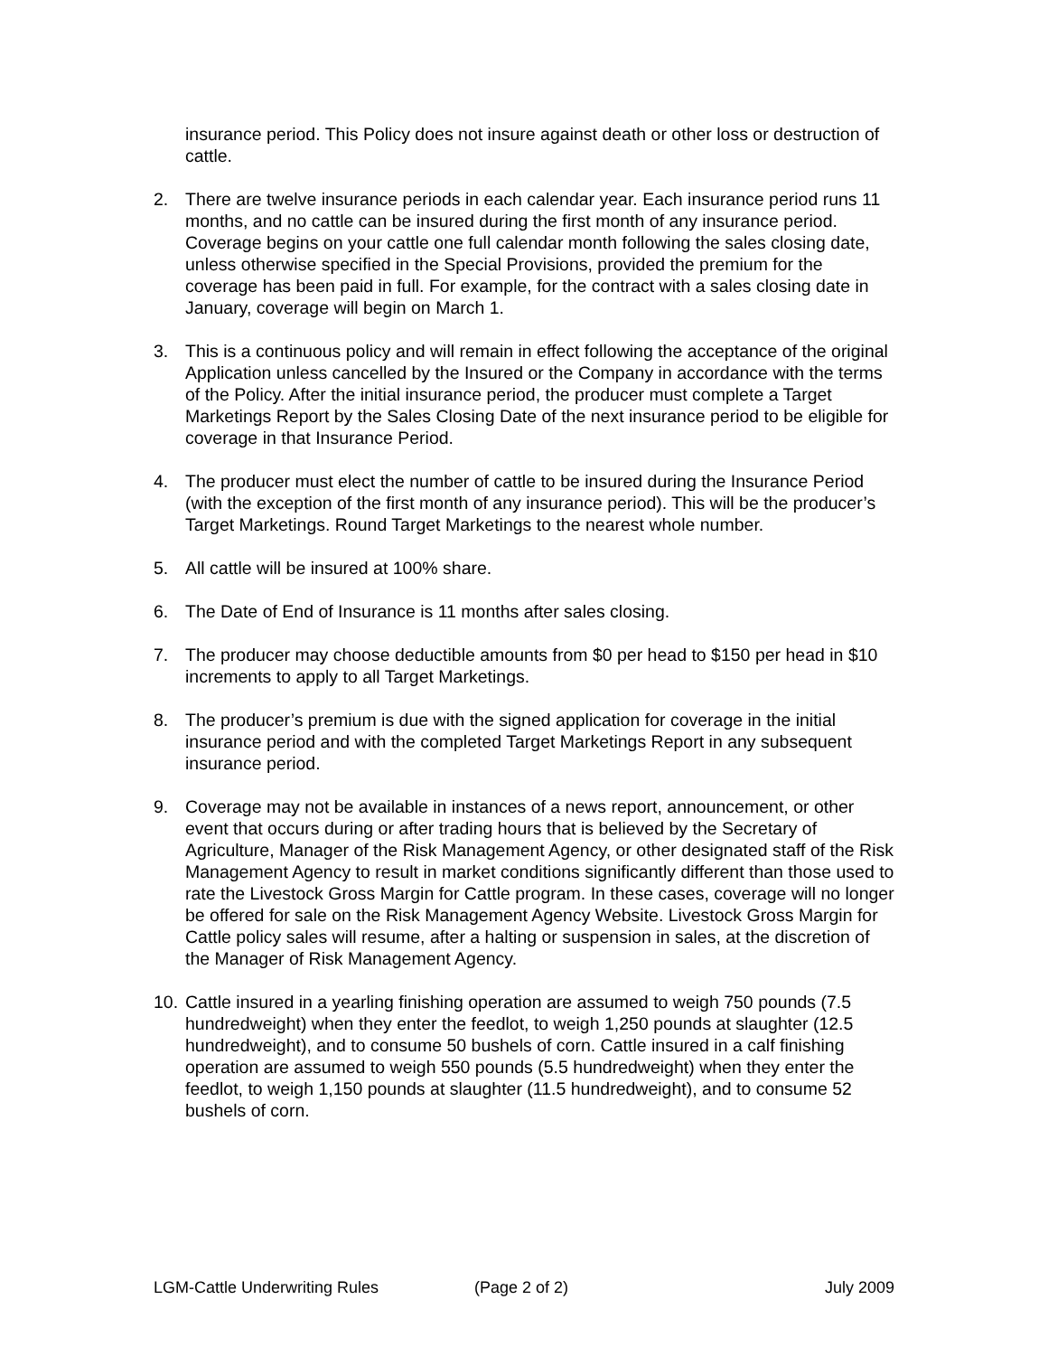insurance period. This Policy does not insure against death or other loss or destruction of cattle.
2. There are twelve insurance periods in each calendar year. Each insurance period runs 11 months, and no cattle can be insured during the first month of any insurance period. Coverage begins on your cattle one full calendar month following the sales closing date, unless otherwise specified in the Special Provisions, provided the premium for the coverage has been paid in full. For example, for the contract with a sales closing date in January, coverage will begin on March 1.
3. This is a continuous policy and will remain in effect following the acceptance of the original Application unless cancelled by the Insured or the Company in accordance with the terms of the Policy. After the initial insurance period, the producer must complete a Target Marketings Report by the Sales Closing Date of the next insurance period to be eligible for coverage in that Insurance Period.
4. The producer must elect the number of cattle to be insured during the Insurance Period (with the exception of the first month of any insurance period). This will be the producer’s Target Marketings. Round Target Marketings to the nearest whole number.
5. All cattle will be insured at 100% share.
6. The Date of End of Insurance is 11 months after sales closing.
7. The producer may choose deductible amounts from $0 per head to $150 per head in $10 increments to apply to all Target Marketings.
8. The producer’s premium is due with the signed application for coverage in the initial insurance period and with the completed Target Marketings Report in any subsequent insurance period.
9. Coverage may not be available in instances of a news report, announcement, or other event that occurs during or after trading hours that is believed by the Secretary of Agriculture, Manager of the Risk Management Agency, or other designated staff of the Risk Management Agency to result in market conditions significantly different than those used to rate the Livestock Gross Margin for Cattle program. In these cases, coverage will no longer be offered for sale on the Risk Management Agency Website. Livestock Gross Margin for Cattle policy sales will resume, after a halting or suspension in sales, at the discretion of the Manager of Risk Management Agency.
10.
Cattle insured in a yearling finishing operation are assumed to weigh 750 pounds (7.5 hundredweight) when they enter the feedlot, to weigh 1,250 pounds at slaughter (12.5 hundredweight), and to consume 50 bushels of corn. Cattle insured in a calf finishing operation are assumed to weigh 550 pounds (5.5 hundredweight) when they enter the feedlot, to weigh 1,150 pounds at slaughter (11.5 hundredweight), and to consume 52 bushels of corn.
LGM-Cattle Underwriting Rules (Page 2 of 2) July 2009